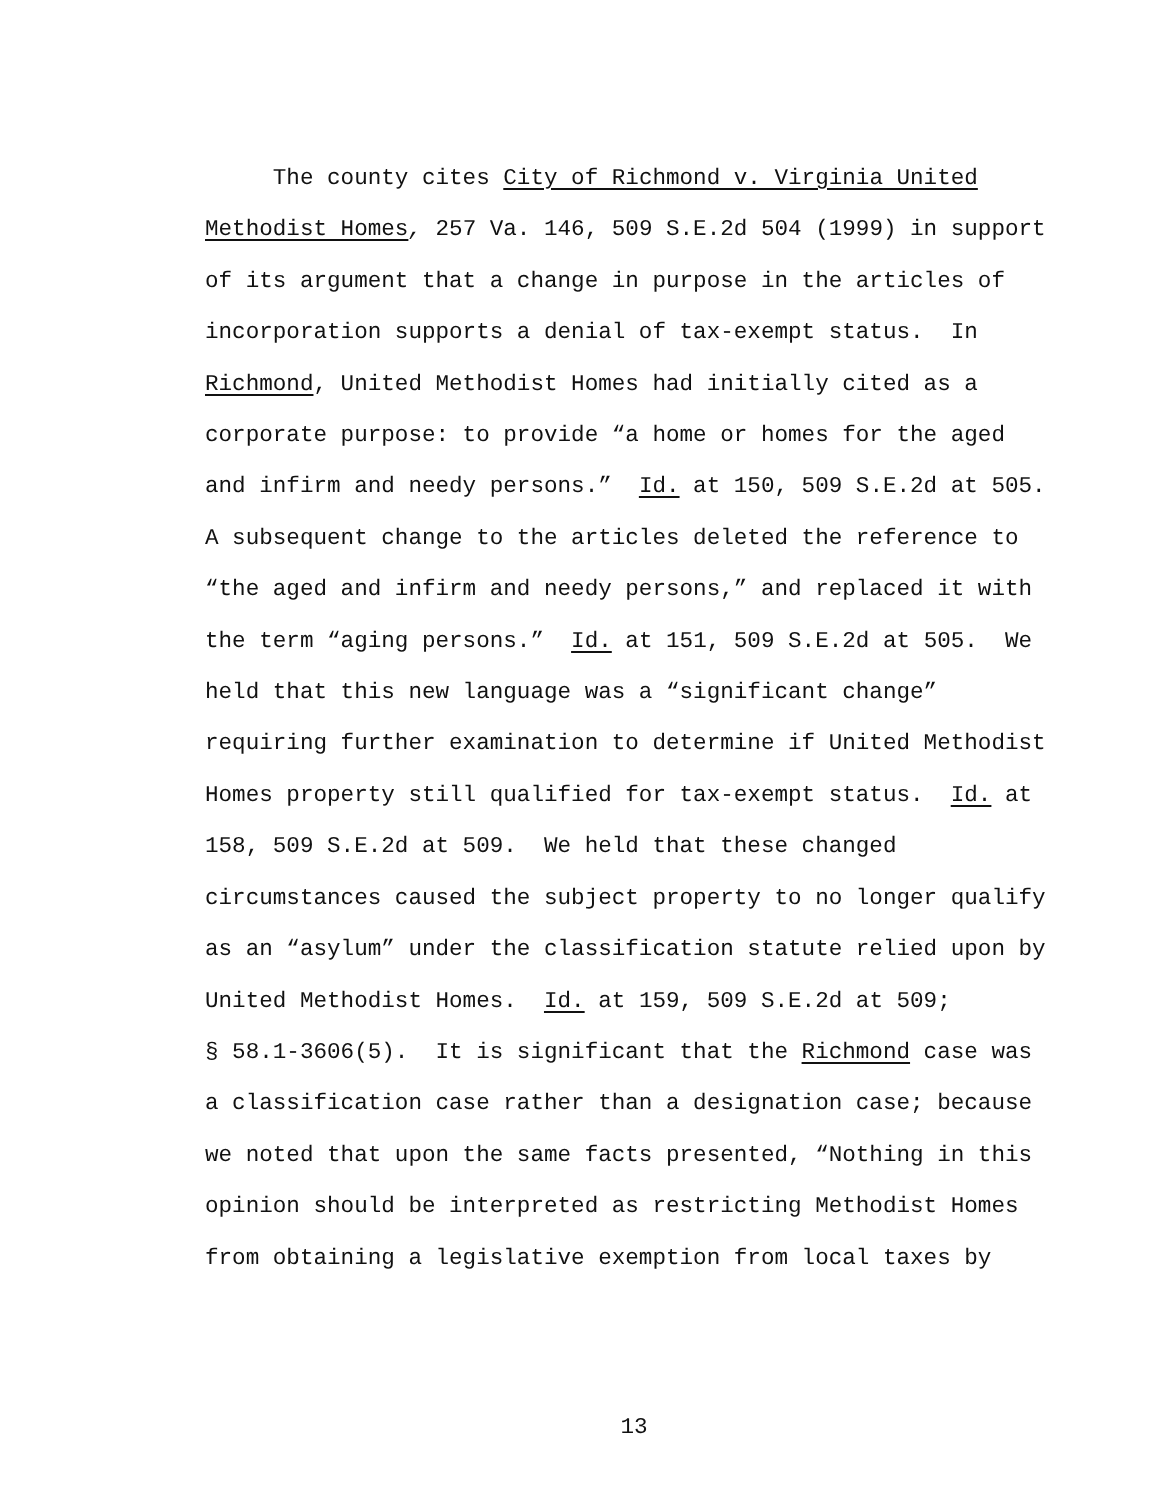The county cites City of Richmond v. Virginia United Methodist Homes, 257 Va. 146, 509 S.E.2d 504 (1999) in support of its argument that a change in purpose in the articles of incorporation supports a denial of tax-exempt status. In Richmond, United Methodist Homes had initially cited as a corporate purpose: to provide “a home or homes for the aged and infirm and needy persons.” Id. at 150, 509 S.E.2d at 505. A subsequent change to the articles deleted the reference to “the aged and infirm and needy persons,” and replaced it with the term “aging persons.” Id. at 151, 509 S.E.2d at 505. We held that this new language was a “significant change” requiring further examination to determine if United Methodist Homes property still qualified for tax-exempt status. Id. at 158, 509 S.E.2d at 509. We held that these changed circumstances caused the subject property to no longer qualify as an “asylum” under the classification statute relied upon by United Methodist Homes. Id. at 159, 509 S.E.2d at 509; § 58.1-3606(5). It is significant that the Richmond case was a classification case rather than a designation case; because we noted that upon the same facts presented, “Nothing in this opinion should be interpreted as restricting Methodist Homes from obtaining a legislative exemption from local taxes by
13